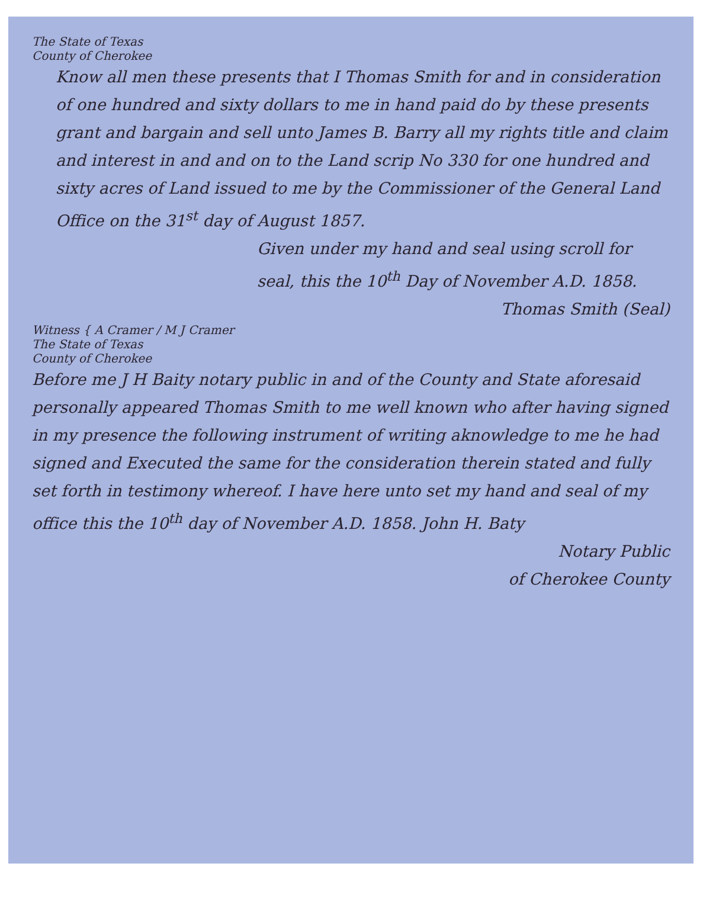The State of Texas
County of Cherokee
Know all men these presents that I Thomas Smith for and in consideration of one hundred and sixty dollars to me in hand paid do by these presents grant and bargain and sell unto James B. Barry all my rights title and claim and interest in and and on to the Land scrip No 330 for one hundred and sixty acres of Land issued to me by the Commissioner of the General Land Office on the 31<sup>st</sup> day of August 1857.
Given under my hand and seal using scroll for seal, this the 10<sup>th</sup> Day of November A.D. 1858.
Thomas Smith (Seal)
Witness { A Cramer / M J Cramer
The State of Texas
County of Cherokee
Before me J H Baity notary public in and of the County and State aforesaid personally appeared Thomas Smith to me well known who after having signed in my presence the following instrument of writing aknowledge to me he had signed and Executed the same for the consideration therein stated and fully set forth in testimony whereof. I have here unto set my hand and seal of my office this the 10<sup>th</sup> day of November A.D. 1858. John H. Baty
Notary Public
of Cherokee County